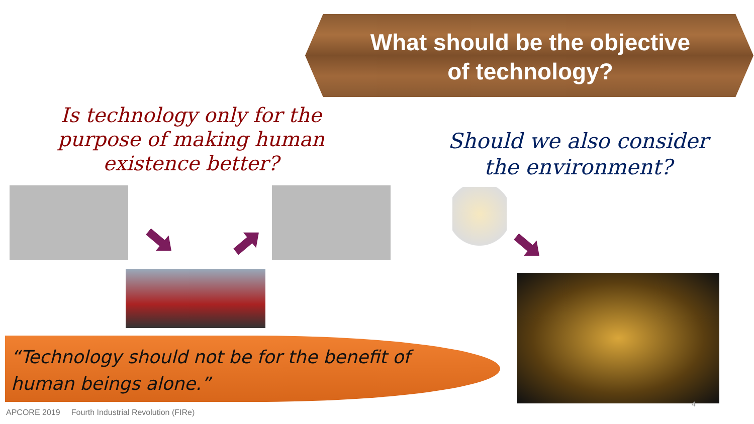What should be the objective
of technology?
Is technology only for the purpose of making human existence better?
Should we also consider the environment?
“Technology should not be for the benefit of human beings alone.”
APCORE 2019 Fourth Industrial Revolution (FIRe)
4